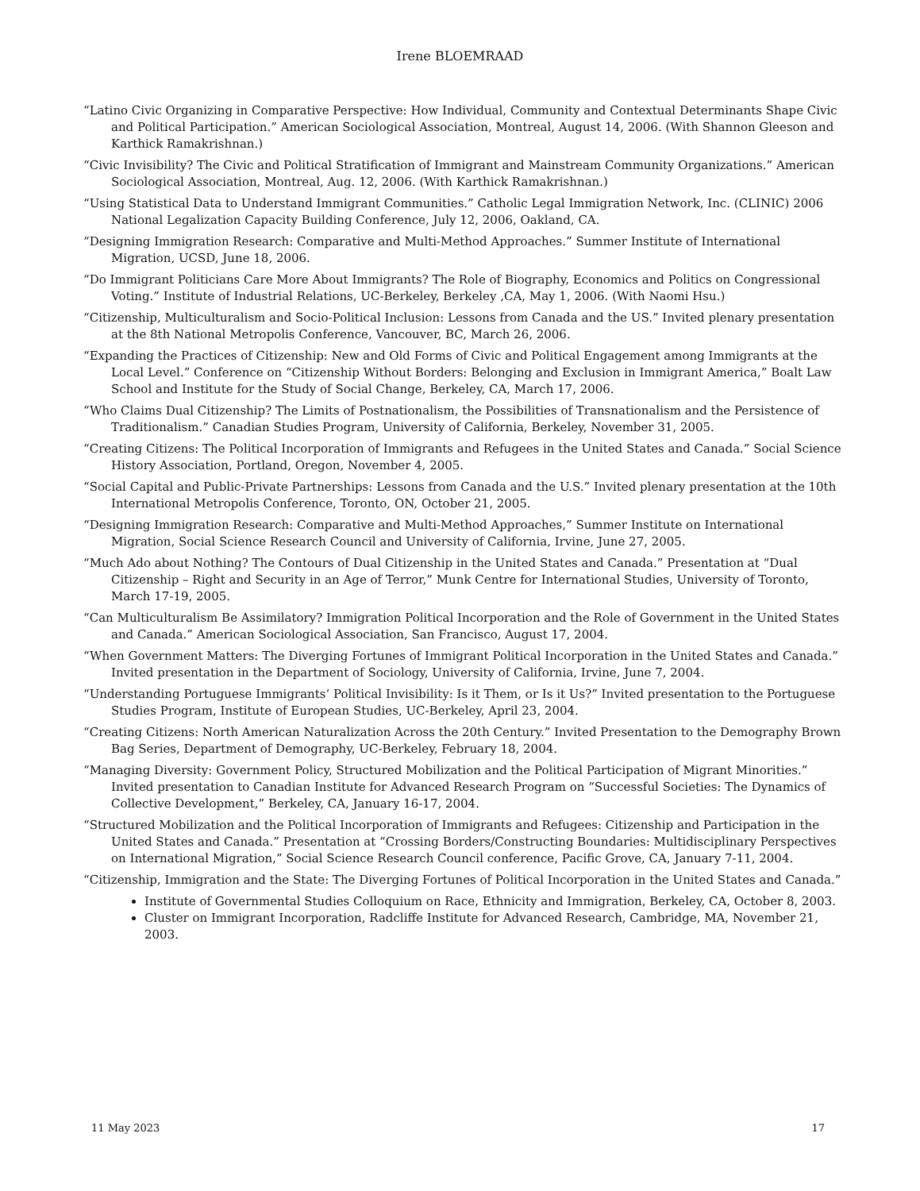Irene BLOEMRAAD
“Latino Civic Organizing in Comparative Perspective: How Individual, Community and Contextual Determinants Shape Civic and Political Participation.” American Sociological Association, Montreal, August 14, 2006. (With Shannon Gleeson and Karthick Ramakrishnan.)
“Civic Invisibility? The Civic and Political Stratification of Immigrant and Mainstream Community Organizations.” American Sociological Association, Montreal, Aug. 12, 2006. (With Karthick Ramakrishnan.)
“Using Statistical Data to Understand Immigrant Communities.” Catholic Legal Immigration Network, Inc. (CLINIC) 2006 National Legalization Capacity Building Conference, July 12, 2006, Oakland, CA.
“Designing Immigration Research: Comparative and Multi-Method Approaches.” Summer Institute of International Migration, UCSD, June 18, 2006.
“Do Immigrant Politicians Care More About Immigrants? The Role of Biography, Economics and Politics on Congressional Voting.” Institute of Industrial Relations, UC-Berkeley, Berkeley ,CA, May 1, 2006. (With Naomi Hsu.)
“Citizenship, Multiculturalism and Socio-Political Inclusion: Lessons from Canada and the US.” Invited plenary presentation at the 8th National Metropolis Conference, Vancouver, BC, March 26, 2006.
“Expanding the Practices of Citizenship: New and Old Forms of Civic and Political Engagement among Immigrants at the Local Level.” Conference on “Citizenship Without Borders: Belonging and Exclusion in Immigrant America,” Boalt Law School and Institute for the Study of Social Change, Berkeley, CA, March 17, 2006.
“Who Claims Dual Citizenship? The Limits of Postnationalism, the Possibilities of Transnationalism and the Persistence of Traditionalism.” Canadian Studies Program, University of California, Berkeley, November 31, 2005.
“Creating Citizens: The Political Incorporation of Immigrants and Refugees in the United States and Canada.” Social Science History Association, Portland, Oregon, November 4, 2005.
“Social Capital and Public-Private Partnerships: Lessons from Canada and the U.S.” Invited plenary presentation at the 10th International Metropolis Conference, Toronto, ON, October 21, 2005.
“Designing Immigration Research: Comparative and Multi-Method Approaches,” Summer Institute on International Migration, Social Science Research Council and University of California, Irvine, June 27, 2005.
“Much Ado about Nothing? The Contours of Dual Citizenship in the United States and Canada.” Presentation at “Dual Citizenship – Right and Security in an Age of Terror,” Munk Centre for International Studies, University of Toronto, March 17-19, 2005.
“Can Multiculturalism Be Assimilatory? Immigration Political Incorporation and the Role of Government in the United States and Canada.” American Sociological Association, San Francisco, August 17, 2004.
“When Government Matters: The Diverging Fortunes of Immigrant Political Incorporation in the United States and Canada.” Invited presentation in the Department of Sociology, University of California, Irvine, June 7, 2004.
“Understanding Portuguese Immigrants’ Political Invisibility: Is it Them, or Is it Us?” Invited presentation to the Portuguese Studies Program, Institute of European Studies, UC-Berkeley, April 23, 2004.
“Creating Citizens: North American Naturalization Across the 20th Century.” Invited Presentation to the Demography Brown Bag Series, Department of Demography, UC-Berkeley, February 18, 2004.
“Managing Diversity: Government Policy, Structured Mobilization and the Political Participation of Migrant Minorities.” Invited presentation to Canadian Institute for Advanced Research Program on “Successful Societies: The Dynamics of Collective Development,” Berkeley, CA, January 16-17, 2004.
“Structured Mobilization and the Political Incorporation of Immigrants and Refugees: Citizenship and Participation in the United States and Canada.” Presentation at “Crossing Borders/Constructing Boundaries: Multidisciplinary Perspectives on International Migration,” Social Science Research Council conference, Pacific Grove, CA, January 7-11, 2004.
“Citizenship, Immigration and the State: The Diverging Fortunes of Political Incorporation in the United States and Canada.”
Institute of Governmental Studies Colloquium on Race, Ethnicity and Immigration, Berkeley, CA, October 8, 2003.
Cluster on Immigrant Incorporation, Radcliffe Institute for Advanced Research, Cambridge, MA, November 21, 2003.
11 May 2023 17